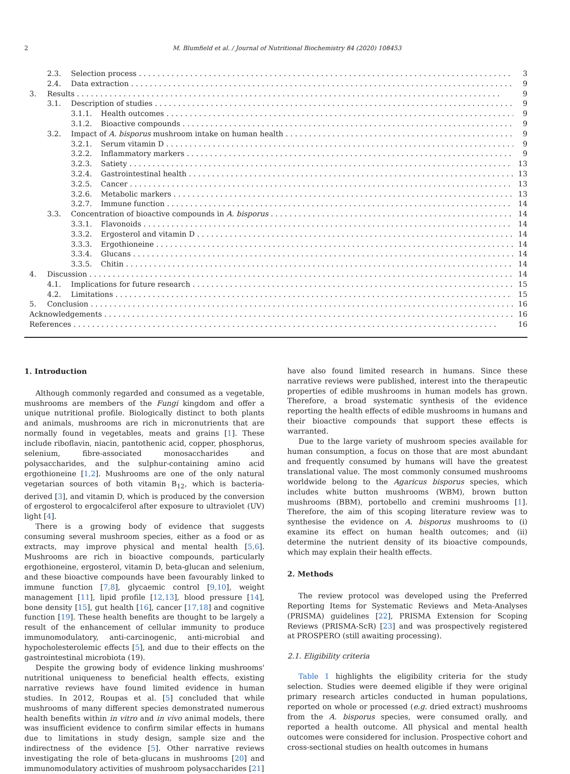2 M. Blumfield et al. / Journal of Nutritional Biochemistry 84 (2020) 108453
2.3. Selection process 3
2.4. Data extraction 9
3. Results 9
3.1. Description of studies 9
3.1.1. Health outcomes 9
3.1.2. Bioactive compounds 9
3.2. Impact of A. bisporus mushroom intake on human health 9
3.2.1. Serum vitamin D 9
3.2.2. Inflammatory markers 9
3.2.3. Satiety 13
3.2.4. Gastrointestinal health 13
3.2.5. Cancer 13
3.2.6. Metabolic markers 13
3.2.7. Immune function 14
3.3. Concentration of bioactive compounds in A. bisporus 14
3.3.1. Flavonoids 14
3.3.2. Ergosterol and vitamin D 14
3.3.3. Ergothioneine 14
3.3.4. Glucans 14
3.3.5. Chitin 14
4. Discussion 14
4.1. Implications for future research 15
4.2. Limitations 15
5. Conclusion 16
Acknowledgements 16
References 16
1. Introduction
Although commonly regarded and consumed as a vegetable, mushrooms are members of the Fungi kingdom and offer a unique nutritional profile. Biologically distinct to both plants and animals, mushrooms are rich in micronutrients that are normally found in vegetables, meats and grains [1]. These include riboflavin, niacin, pantothenic acid, copper, phosphorus, selenium, fibre-associated monosaccharides and polysaccharides, and the sulphur-containing amino acid ergothioneine [1,2]. Mushrooms are one of the only natural vegetarian sources of both vitamin B<sub>12</sub>, which is bacteria-derived [3], and vitamin D, which is produced by the conversion of ergosterol to ergocalciferol after exposure to ultraviolet (UV) light [4].
There is a growing body of evidence that suggests consuming several mushroom species, either as a food or as extracts, may improve physical and mental health [5,6]. Mushrooms are rich in bioactive compounds, particularly ergothioneine, ergosterol, vitamin D, beta-glucan and selenium, and these bioactive compounds have been favourably linked to immune function [7,8], glycaemic control [9,10], weight management [11], lipid profile [12,13], blood pressure [14], bone density [15], gut health [16], cancer [17,18] and cognitive function [19]. These health benefits are thought to be largely a result of the enhancement of cellular immunity to produce immunomodulatory, anti-carcinogenic, anti-microbial and hypocholesterolemic effects [5], and due to their effects on the gastrointestinal microbiota (19).
Despite the growing body of evidence linking mushrooms' nutritional uniqueness to beneficial health effects, existing narrative reviews have found limited evidence in human studies. In 2012, Roupas et al. [5] concluded that while mushrooms of many different species demonstrated numerous health benefits within in vitro and in vivo animal models, there was insufficient evidence to confirm similar effects in humans due to limitations in study design, sample size and the indirectness of the evidence [5]. Other narrative reviews investigating the role of beta-glucans in mushrooms [20] and immunomodulatory activities of mushroom polysaccharides [21]
have also found limited research in humans. Since these narrative reviews were published, interest into the therapeutic properties of edible mushrooms in human models has grown. Therefore, a broad systematic synthesis of the evidence reporting the health effects of edible mushrooms in humans and their bioactive compounds that support these effects is warranted.
Due to the large variety of mushroom species available for human consumption, a focus on those that are most abundant and frequently consumed by humans will have the greatest translational value. The most commonly consumed mushrooms worldwide belong to the Agaricus bisporus species, which includes white button mushrooms (WBM), brown button mushrooms (BBM), portobello and cremini mushrooms [1]. Therefore, the aim of this scoping literature review was to synthesise the evidence on A. bisporus mushrooms to (i) examine its effect on human health outcomes; and (ii) determine the nutrient density of its bioactive compounds, which may explain their health effects.
2. Methods
The review protocol was developed using the Preferred Reporting Items for Systematic Reviews and Meta-Analyses (PRISMA) guidelines [22], PRISMA Extension for Scoping Reviews (PRISMA-ScR) [23] and was prospectively registered at PROSPERO (still awaiting processing).
2.1. Eligibility criteria
Table 1 highlights the eligibility criteria for the study selection. Studies were deemed eligible if they were original primary research articles conducted in human populations, reported on whole or processed (e.g. dried extract) mushrooms from the A. bisporus species, were consumed orally, and reported a health outcome. All physical and mental health outcomes were considered for inclusion. Prospective cohort and cross-sectional studies on health outcomes in humans